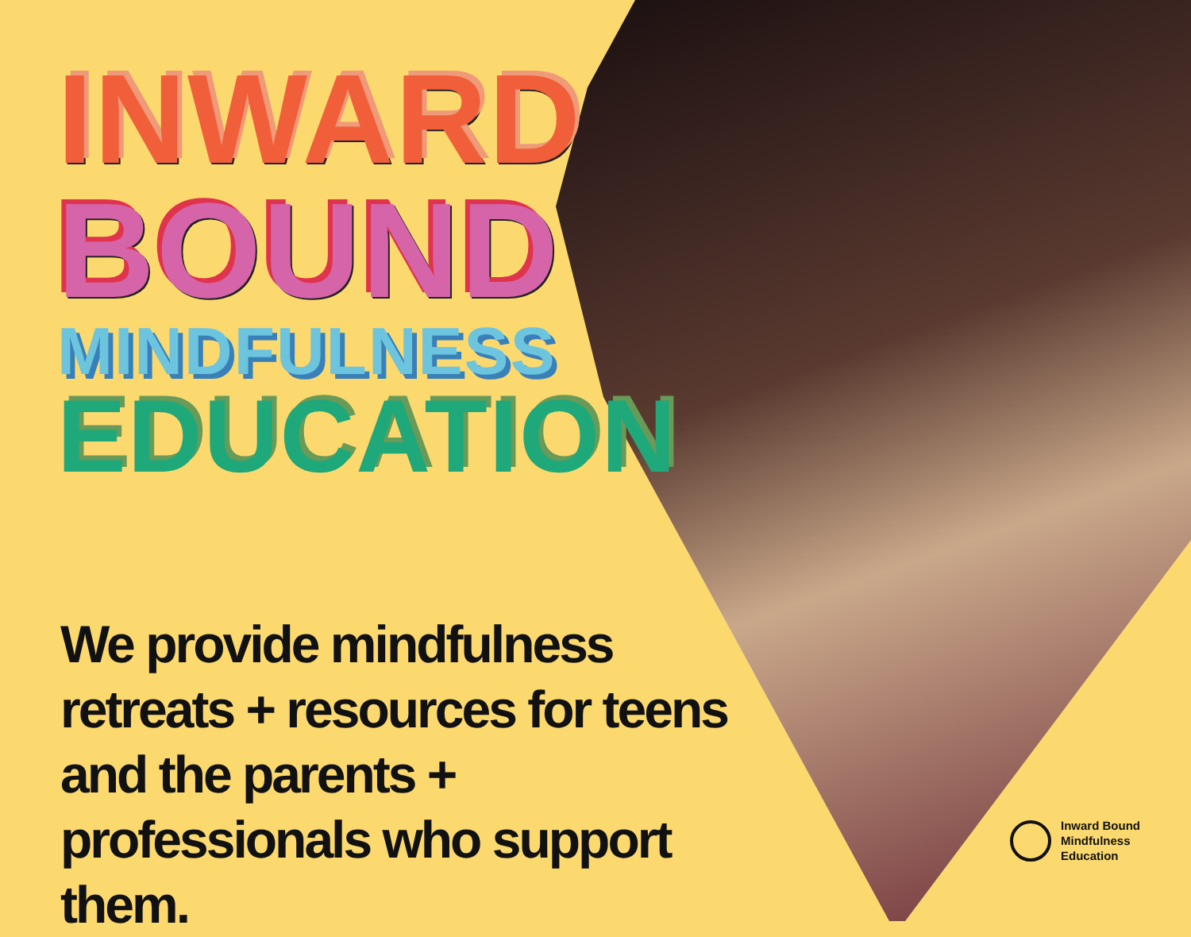INWARD
BOUND
MINDFULNESS
EDUCATION
We provide mindfulness retreats + resources for teens and the parents + professionals who support them.
Inward Bound
Mindfulness
Education